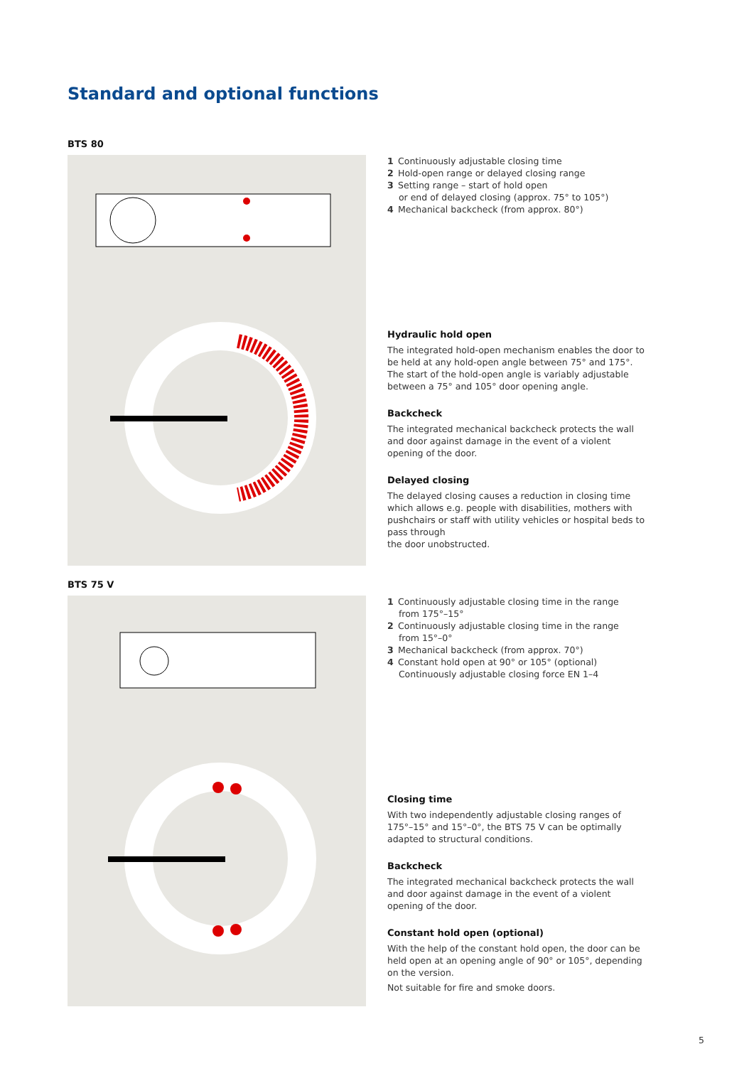Standard and optional functions
BTS 80
1 Continuously adjustable closing time
2 Hold-open range or delayed closing range
3 Setting range – start of hold open
or end of delayed closing (approx. 75° to 105°)
4 Mechanical backcheck (from approx. 80°)
Hydraulic hold open
The integrated hold-open mechanism enables the door to be held at any hold-open angle between 75° and 175°. The start of the hold-open angle is variably adjustable between a 75° and 105° door opening angle.
Backcheck
The integrated mechanical backcheck protects the wall and door against damage in the event of a violent opening of the door.
Delayed closing
The delayed closing causes a reduction in closing time which allows e.g. people with disabilities, mothers with pushchairs or staff with utility vehicles or hospital beds to pass through
the door unobstructed.
BTS 75 V
1 Continuously adjustable closing time in the range
from 175°–15°
2 Continuously adjustable closing time in the range
from 15°–0°
3 Mechanical backcheck (from approx. 70°)
4 Constant hold open at 90° or 105° (optional)
Continuously adjustable closing force EN 1–4
Closing time
With two independently adjustable closing ranges of 175°–15° and 15°–0°, the BTS 75 V can be optimally adapted to structural conditions.
Backcheck
The integrated mechanical backcheck protects the wall and door against damage in the event of a violent opening of the door.
Constant hold open (optional)
With the help of the constant hold open, the door can be held open at an opening angle of 90° or 105°, depending on the version.
Not suitable for fire and smoke doors.
5